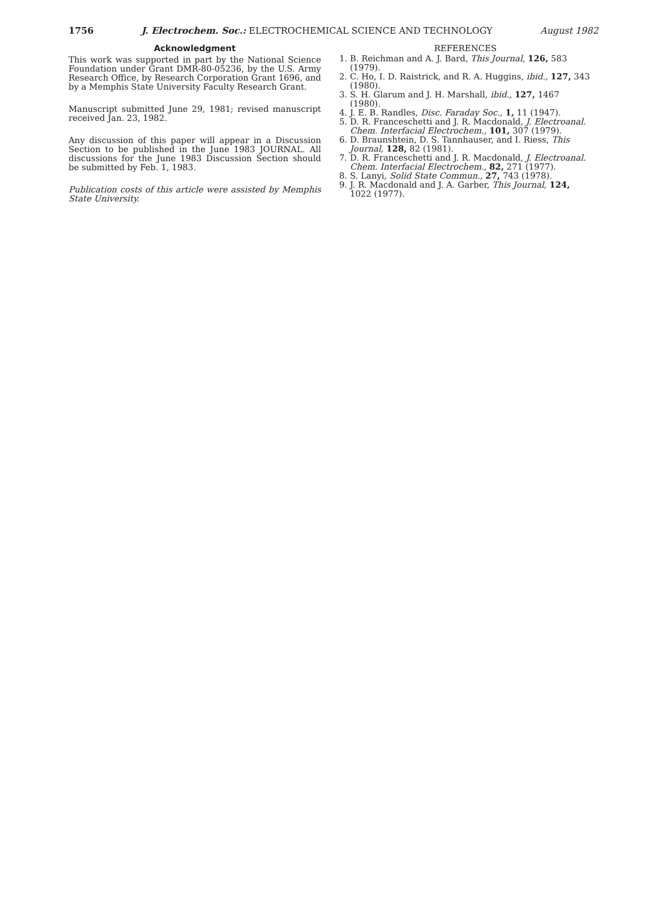1756 J. Electrochem. Soc.: ELECTROCHEMICAL SCIENCE AND TECHNOLOGY August 1982
Acknowledgment
This work was supported in part by the National Science Foundation under Grant DMR-80-05236, by the U.S. Army Research Office, by Research Corporation Grant 1696, and by a Memphis State University Faculty Research Grant.
Manuscript submitted June 29, 1981; revised manuscript received Jan. 23, 1982.
Any discussion of this paper will appear in a Discussion Section to be published in the June 1983 JOURNAL. All discussions for the June 1983 Discussion Section should be submitted by Feb. 1, 1983.
Publication costs of this article were assisted by Memphis State University.
REFERENCES
1. B. Reichman and A. J. Bard, This Journal, 126, 583 (1979).
2. C. Ho, I. D. Raistrick, and R. A. Huggins, ibid., 127, 343 (1980).
3. S. H. Glarum and J. H. Marshall, ibid., 127, 1467 (1980).
4. J. E. B. Randles, Disc. Faraday Soc., 1, 11 (1947).
5. D. R. Franceschetti and J. R. Macdonald, J. Electroanal. Chem. Interfacial Electrochem., 101, 307 (1979).
6. D. Braunshtein, D. S. Tannhauser, and I. Riess, This Journal, 128, 82 (1981).
7. D. R. Franceschetti and J. R. Macdonald, J. Electroanal. Chem. Interfacial Electrochem., 82, 271 (1977).
8. S. Lanyi, Solid State Commun., 27, 743 (1978).
9. J. R. Macdonald and J. A. Garber, This Journal, 124, 1022 (1977).